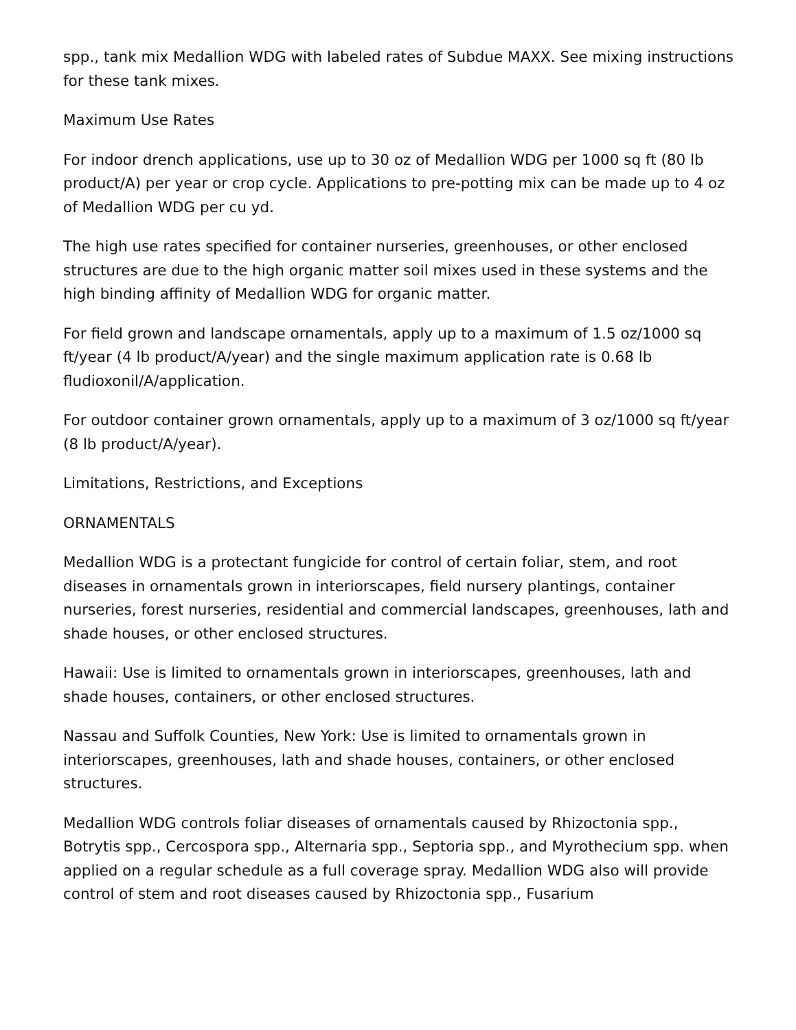spp., tank mix Medallion WDG with labeled rates of Subdue MAXX. See mixing instructions for these tank mixes.
Maximum Use Rates
For indoor drench applications, use up to 30 oz of Medallion WDG per 1000 sq ft (80 lb product/A) per year or crop cycle. Applications to pre-potting mix can be made up to 4 oz of Medallion WDG per cu yd.
The high use rates specified for container nurseries, greenhouses, or other enclosed structures are due to the high organic matter soil mixes used in these systems and the high binding affinity of Medallion WDG for organic matter.
For field grown and landscape ornamentals, apply up to a maximum of 1.5 oz/1000 sq ft/year (4 lb product/A/year) and the single maximum application rate is 0.68 lb fludioxonil/A/application.
For outdoor container grown ornamentals, apply up to a maximum of 3 oz/1000 sq ft/year (8 lb product/A/year).
Limitations, Restrictions, and Exceptions
ORNAMENTALS
Medallion WDG is a protectant fungicide for control of certain foliar, stem, and root diseases in ornamentals grown in interiorscapes, field nursery plantings, container nurseries, forest nurseries, residential and commercial landscapes, greenhouses, lath and shade houses, or other enclosed structures.
Hawaii: Use is limited to ornamentals grown in interiorscapes, greenhouses, lath and shade houses, containers, or other enclosed structures.
Nassau and Suffolk Counties, New York: Use is limited to ornamentals grown in interiorscapes, greenhouses, lath and shade houses, containers, or other enclosed structures.
Medallion WDG controls foliar diseases of ornamentals caused by Rhizoctonia spp., Botrytis spp., Cercospora spp., Alternaria spp., Septoria spp., and Myrothecium spp. when applied on a regular schedule as a full coverage spray. Medallion WDG also will provide control of stem and root diseases caused by Rhizoctonia spp., Fusarium